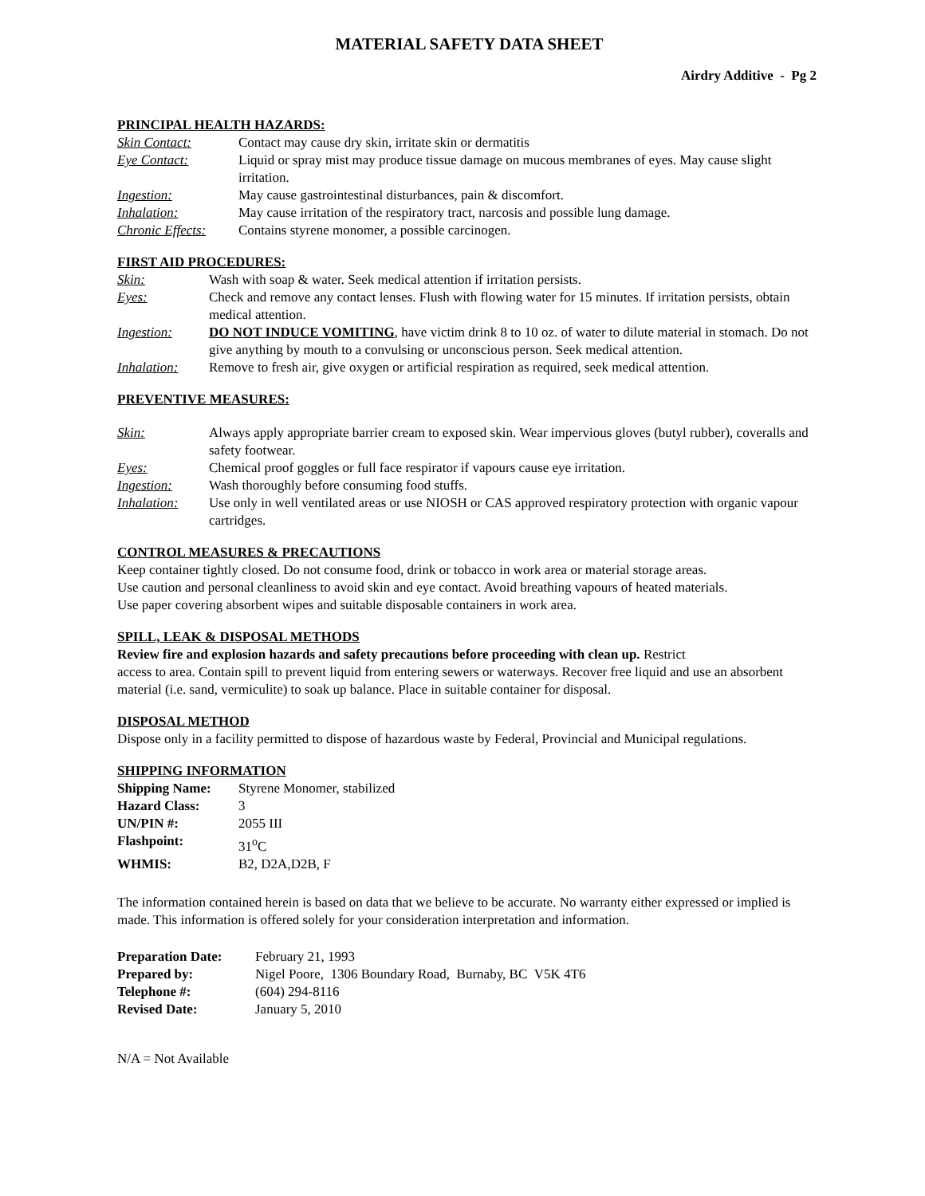MATERIAL SAFETY DATA SHEET
Airdry Additive - Pg 2
PRINCIPAL HEALTH HAZARDS:
| Skin Contact: | Contact may cause dry skin, irritate skin or dermatitis |
| Eye Contact: | Liquid or spray mist may produce tissue damage on mucous membranes of eyes. May cause slight irritation. |
| Ingestion: | May cause gastrointestinal disturbances, pain & discomfort. |
| Inhalation: | May cause irritation of the respiratory tract, narcosis and possible lung damage. |
| Chronic Effects: | Contains styrene monomer, a possible carcinogen. |
FIRST AID PROCEDURES:
| Skin: | Wash with soap & water. Seek medical attention if irritation persists. |
| Eyes: | Check and remove any contact lenses. Flush with flowing water for 15 minutes. If irritation persists, obtain medical attention. |
| Ingestion: | DO NOT INDUCE VOMITING , have victim drink 8 to 10 oz. of water to dilute material in stomach. Do not give anything by mouth to a convulsing or unconscious person. Seek medical attention. |
| Inhalation: | Remove to fresh air, give oxygen or artificial respiration as required, seek medical attention. |
PREVENTIVE MEASURES:
| Skin: | Always apply appropriate barrier cream to exposed skin. Wear impervious gloves (butyl rubber), coveralls and safety footwear. |
| Eyes: | Chemical proof goggles or full face respirator if vapours cause eye irritation. |
| Ingestion: | Wash thoroughly before consuming food stuffs. |
| Inhalation: | Use only in well ventilated areas or use NIOSH or CAS approved respiratory protection with organic vapour cartridges. |
CONTROL MEASURES & PRECAUTIONS
Keep container tightly closed. Do not consume food, drink or tobacco in work area or material storage areas.
Use caution and personal cleanliness to avoid skin and eye contact. Avoid breathing vapours of heated materials.
Use paper covering absorbent wipes and suitable disposable containers in work area.
SPILL, LEAK & DISPOSAL METHODS
Review fire and explosion hazards and safety precautions before proceeding with clean up. Restrict
access to area. Contain spill to prevent liquid from entering sewers or waterways. Recover free liquid and use an absorbent material (i.e. sand, vermiculite) to soak up balance. Place in suitable container for disposal.
DISPOSAL METHOD
Dispose only in a facility permitted to dispose of hazardous waste by Federal, Provincial and Municipal regulations.
SHIPPING INFORMATION
| Shipping Name: | Styrene Monomer, stabilized |
| Hazard Class: | 3 |
| UN/PIN #: | 2055 III |
| Flashpoint: | 31<sup>o</sup>C |
| WHMIS: | B2, D2A,D2B, F |
The information contained herein is based on data that we believe to be accurate. No warranty either expressed or implied is made. This information is offered solely for your consideration interpretation and information.
| Preparation Date: | February 21, 1993 |
| Prepared by: | Nigel Poore, 1306 Boundary Road, Burnaby, BC V5K 4T6 |
| Telephone #: | (604) 294-8116 |
| Revised Date: | January 5, 2010 |
N/A = Not Available